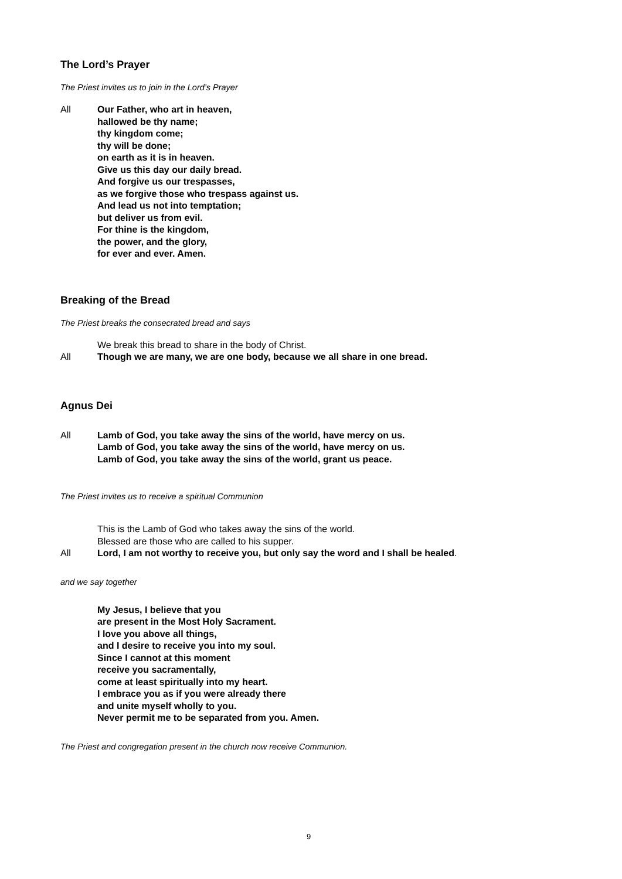The Lord’s Prayer
The Priest invites us to join in the Lord’s Prayer
All Our Father, who art in heaven,
hallowed be thy name;
thy kingdom come;
thy will be done;
on earth as it is in heaven.
Give us this day our daily bread.
And forgive us our trespasses,
as we forgive those who trespass against us.
And lead us not into temptation;
but deliver us from evil.
For thine is the kingdom,
the power, and the glory,
for ever and ever. Amen.
Breaking of the Bread
The Priest breaks the consecrated bread and says
We break this bread to share in the body of Christ.
All Though we are many, we are one body, because we all share in one bread.
Agnus Dei
All Lamb of God, you take away the sins of the world, have mercy on us.
Lamb of God, you take away the sins of the world, have mercy on us.
Lamb of God, you take away the sins of the world, grant us peace.
The Priest invites us to receive a spiritual Communion
This is the Lamb of God who takes away the sins of the world.
Blessed are those who are called to his supper.
All Lord, I am not worthy to receive you, but only say the word and I shall be healed.
and we say together
My Jesus, I believe that you
are present in the Most Holy Sacrament.
I love you above all things,
and I desire to receive you into my soul.
Since I cannot at this moment
receive you sacramentally,
come at least spiritually into my heart.
I embrace you as if you were already there
and unite myself wholly to you.
Never permit me to be separated from you. Amen.
The Priest and congregation present in the church now receive Communion.
9